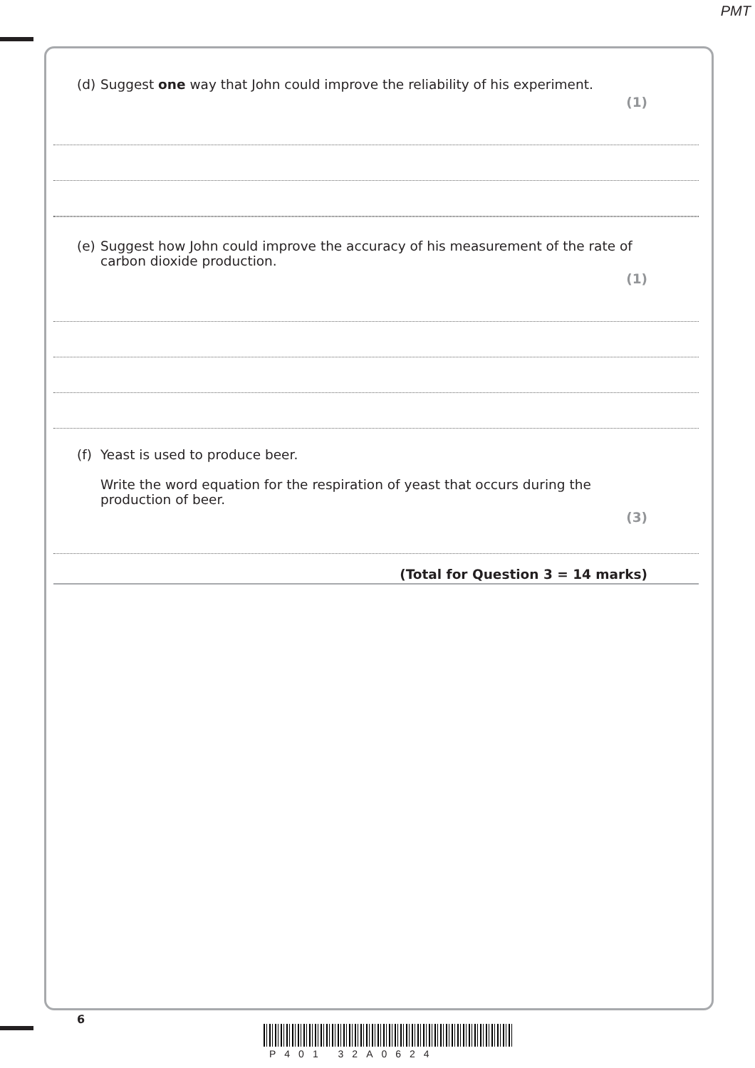PMT
(d) Suggest one way that John could improve the reliability of his experiment.
(1)
(e) Suggest how John could improve the accuracy of his measurement of the rate of
carbon dioxide production.
(1)
(f) Yeast is used to produce beer.
Write the word equation for the respiration of yeast that occurs during the
production of beer.
(3)
(Total for Question 3 = 14 marks)
6
P401 32A0624